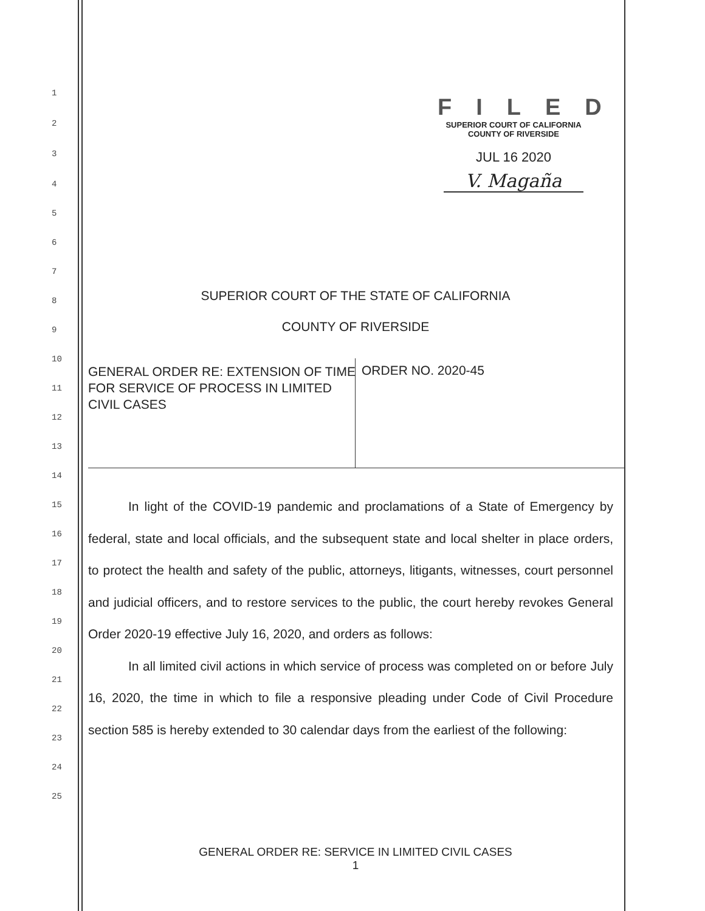1
2
3
4
5
6
7
8
9
10
11
12
13
14
15
16
17
18
19
20
21
22
23
24
25
FILED
SUPERIOR COURT OF CALIFORNIA
COUNTY OF RIVERSIDE
JUL 16 2020
V. Magaña
SUPERIOR COURT OF THE STATE OF CALIFORNIA
COUNTY OF RIVERSIDE
GENERAL ORDER RE: EXTENSION OF TIME FOR SERVICE OF PROCESS IN LIMITED CIVIL CASES
ORDER NO. 2020-45
In light of the COVID-19 pandemic and proclamations of a State of Emergency by federal, state and local officials, and the subsequent state and local shelter in place orders, to protect the health and safety of the public, attorneys, litigants, witnesses, court personnel and judicial officers, and to restore services to the public, the court hereby revokes General Order 2020-19 effective July 16, 2020, and orders as follows:
In all limited civil actions in which service of process was completed on or before July 16, 2020, the time in which to file a responsive pleading under Code of Civil Procedure section 585 is hereby extended to 30 calendar days from the earliest of the following:
GENERAL ORDER RE: SERVICE IN LIMITED CIVIL CASES
1